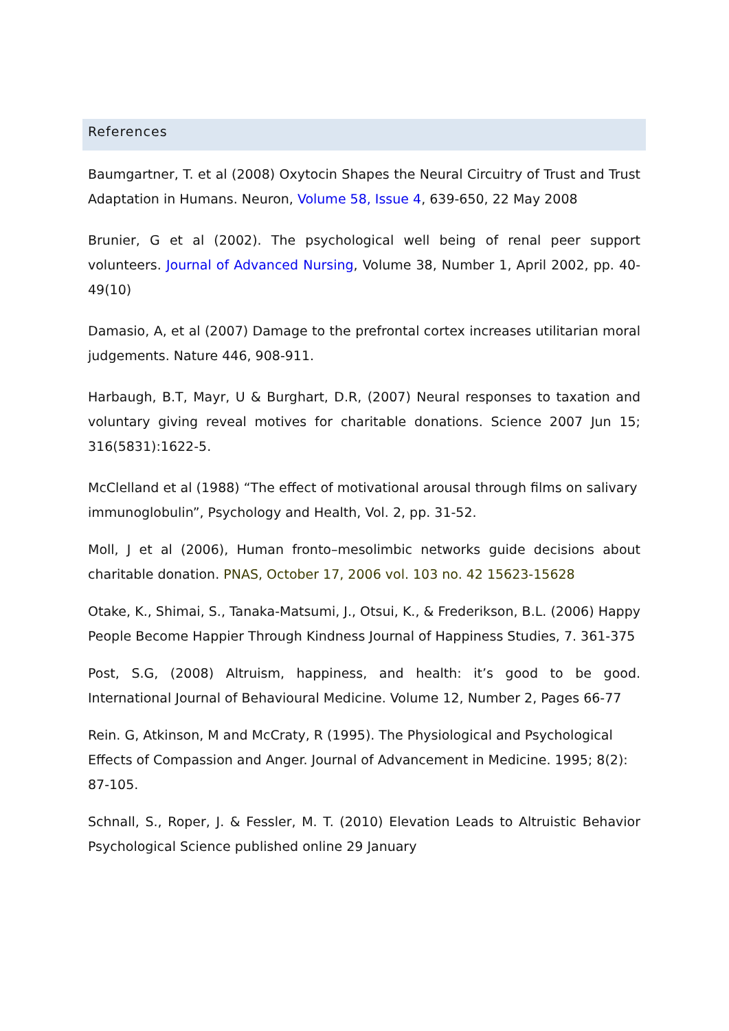References
Baumgartner, T. et al (2008) Oxytocin Shapes the Neural Circuitry of Trust and Trust Adaptation in Humans. Neuron, Volume 58, Issue 4, 639-650, 22 May 2008
Brunier, G et al (2002). The psychological well being of renal peer support volunteers. Journal of Advanced Nursing, Volume 38, Number 1, April 2002, pp. 40-49(10)
Damasio, A, et al (2007) Damage to the prefrontal cortex increases utilitarian moral judgements. Nature 446, 908-911.
Harbaugh, B.T, Mayr, U & Burghart, D.R, (2007) Neural responses to taxation and voluntary giving reveal motives for charitable donations. Science 2007 Jun 15; 316(5831):1622-5.
McClelland et al (1988) “The effect of motivational arousal through films on salivary immunoglobulin”, Psychology and Health, Vol. 2, pp. 31-52.
Moll, J et al (2006), Human fronto–mesolimbic networks guide decisions about charitable donation. PNAS, October 17, 2006 vol. 103 no. 42 15623-15628
Otake, K., Shimai, S., Tanaka-Matsumi, J., Otsui, K., & Frederikson, B.L. (2006) Happy People Become Happier Through Kindness Journal of Happiness Studies, 7. 361-375
Post, S.G, (2008) Altruism, happiness, and health: it’s good to be good. International Journal of Behavioural Medicine. Volume 12, Number 2, Pages 66-77
Rein. G, Atkinson, M and McCraty, R (1995). The Physiological and Psychological Effects of Compassion and Anger. Journal of Advancement in Medicine. 1995; 8(2): 87-105.
Schnall, S., Roper, J. & Fessler, M. T. (2010) Elevation Leads to Altruistic Behavior Psychological Science published online 29 January